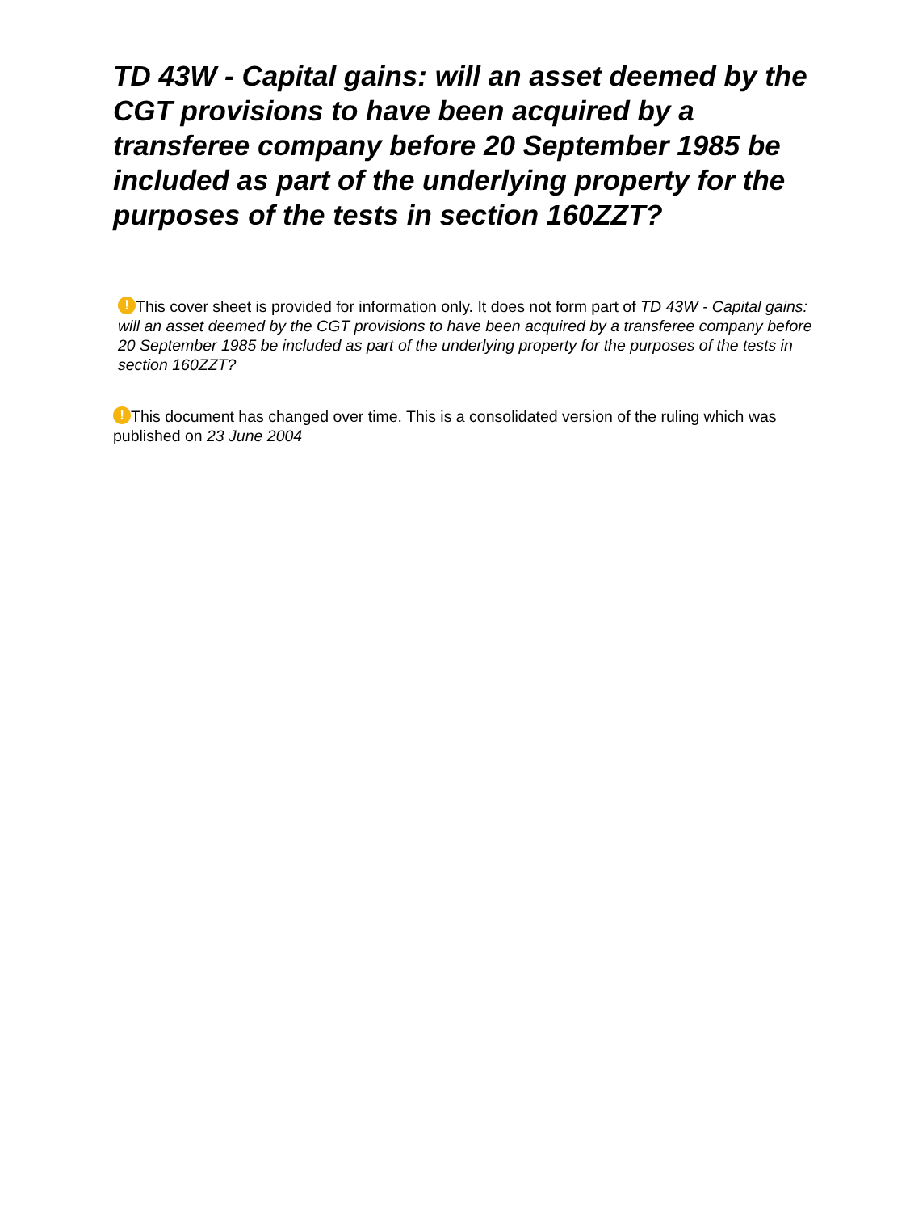TD 43W - Capital gains: will an asset deemed by the CGT provisions to have been acquired by a transferee company before 20 September 1985 be included as part of the underlying property for the purposes of the tests in section 160ZZT?
! This cover sheet is provided for information only. It does not form part of TD 43W - Capital gains: will an asset deemed by the CGT provisions to have been acquired by a transferee company before 20 September 1985 be included as part of the underlying property for the purposes of the tests in section 160ZZT?
! This document has changed over time. This is a consolidated version of the ruling which was published on 23 June 2004